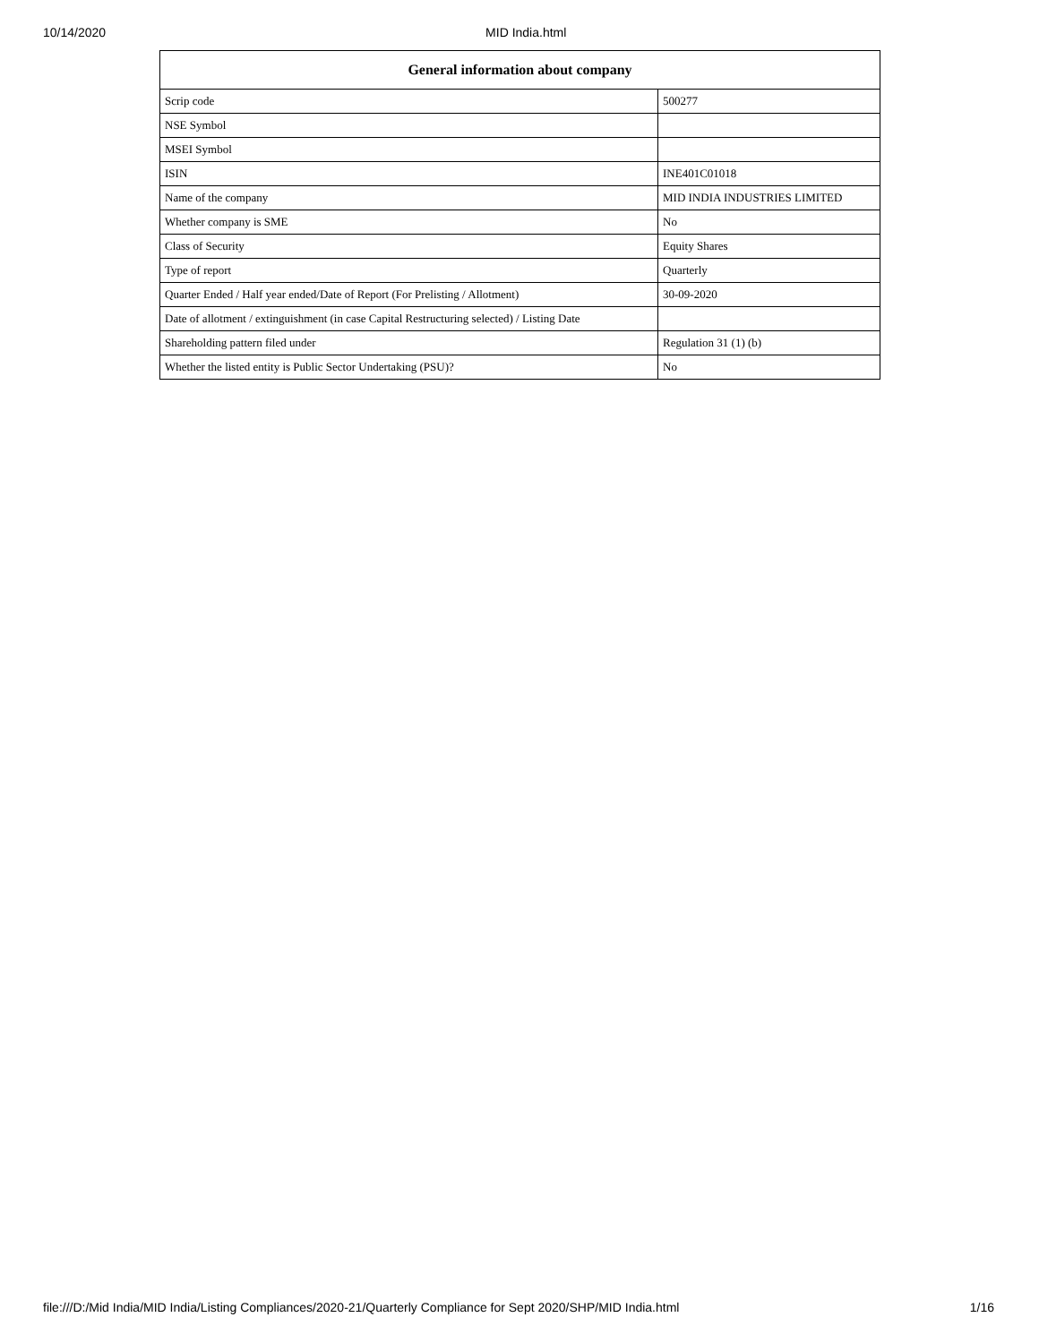10/14/2020 MID India.html
| General information about company | |
| --- | --- |
| Scrip code | 500277 |
| NSE Symbol | |
| MSEI Symbol | |
| ISIN | INE401C01018 |
| Name of the company | MID INDIA INDUSTRIES LIMITED |
| Whether company is SME | No |
| Class of Security | Equity Shares |
| Type of report | Quarterly |
| Quarter Ended / Half year ended/Date of Report (For Prelisting / Allotment) | 30-09-2020 |
| Date of allotment / extinguishment (in case Capital Restructuring selected) / Listing Date | |
| Shareholding pattern filed under | Regulation 31 (1) (b) |
| Whether the listed entity is Public Sector Undertaking (PSU)? | No |
file:///D:/Mid India/MID India/Listing Compliances/2020-21/Quarterly Compliance for Sept 2020/SHP/MID India.html 1/16